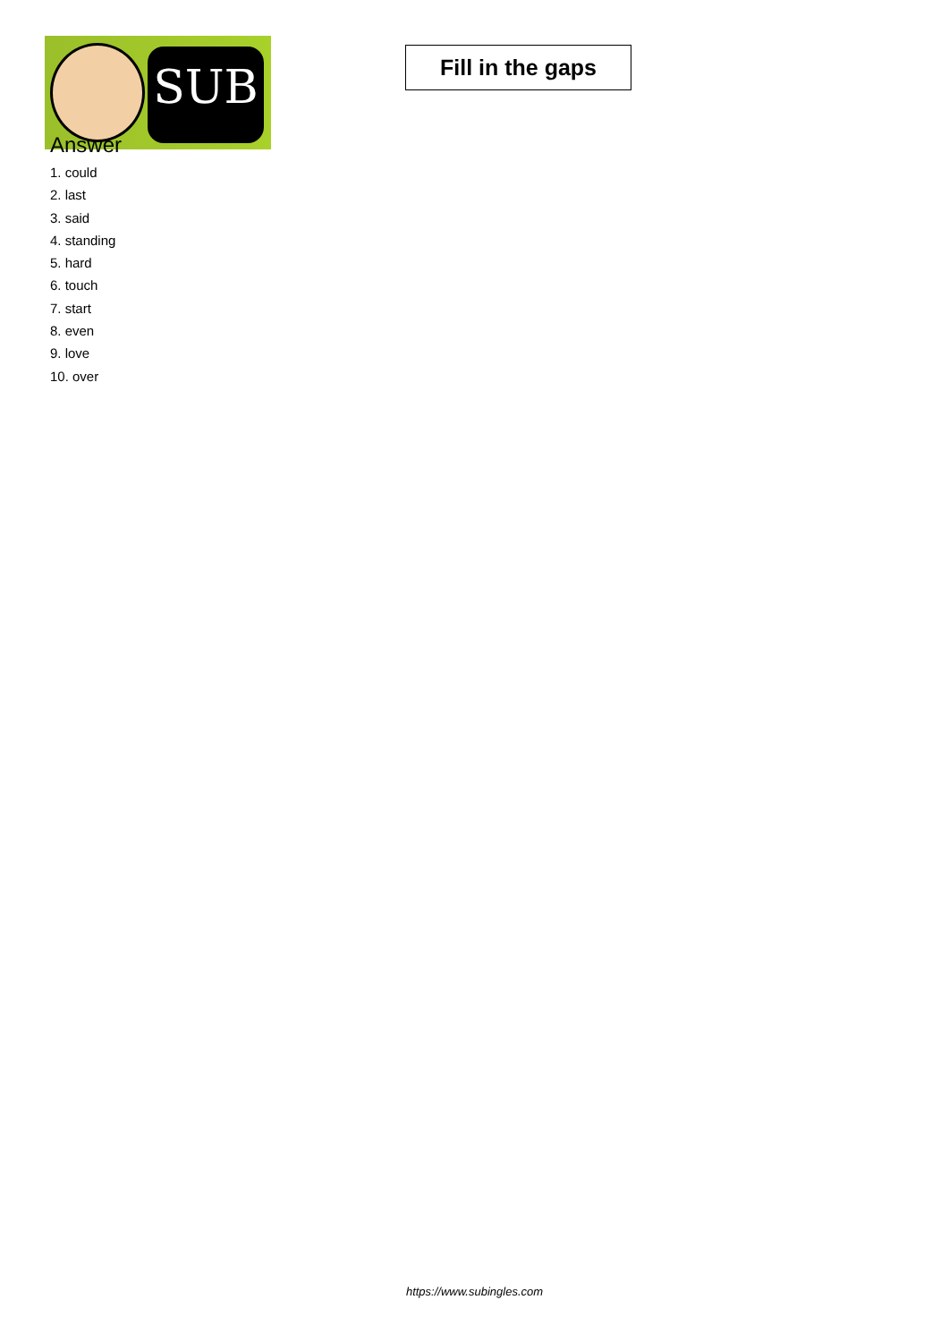SUB
Fill in the gaps
Answer
1. could
2. last
3. said
4. standing
5. hard
6. touch
7. start
8. even
9. love
10. over
https://www.subingles.com